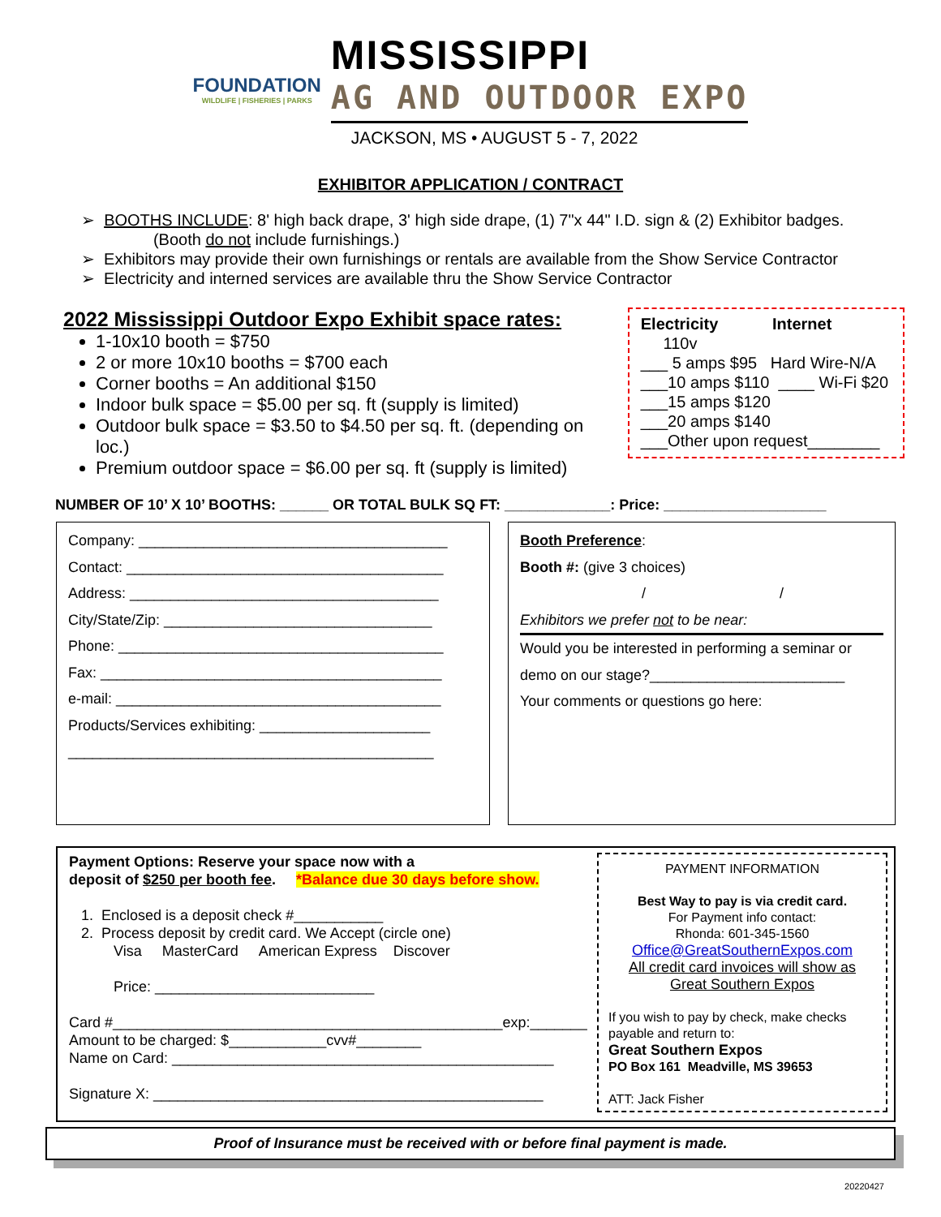FOUNDATION
WILDLIFE | FISHERIES | PARKS
MISSISSIPPI
AG AND OUTDOOR EXPO
JACKSON, MS • AUGUST 5 - 7, 2022
EXHIBITOR APPLICATION / CONTRACT
➢ BOOTHS INCLUDE: 8' high back drape, 3' high side drape, (1) 7"x 44" I.D. sign & (2) Exhibitor badges.
(Booth do not include furnishings.)
➢ Exhibitors may provide their own furnishings or rentals are available from the Show Service Contractor
➢ Electricity and interned services are available thru the Show Service Contractor
2022 Mississippi Outdoor Expo Exhibit space rates:
1-10x10 booth = $750
2 or more 10x10 booths = $700 each
Corner booths = An additional $150
Indoor bulk space = $5.00 per sq. ft (supply is limited)
Outdoor bulk space = $3.50 to $4.50 per sq. ft. (depending on loc.)
Premium outdoor space = $6.00 per sq. ft (supply is limited)
Electricity Internet
110v
___ 5 amps $95 Hard Wire-N/A
___10 amps $110 ____ Wi-Fi $20
___15 amps $120
___20 amps $140
___Other upon request________
NUMBER OF 10’ X 10’ BOOTHS: ______ OR TOTAL BULK SQ FT: _____________: Price: ____________________
Company: ______________________________________
Contact: _______________________________________
Address: ______________________________________
City/State/Zip: _________________________________
Phone: ________________________________________
Fax: __________________________________________
e-mail: ________________________________________
Products/Services exhibiting: _____________________
_____________________________________________
Booth Preference:
Booth #: (give 3 choices)
/ /
Exhibitors we prefer not to be near:
Would you be interested in performing a seminar or demo on our stage?________________________
Your comments or questions go here:
Payment Options: Reserve your space now with a
deposit of $250 per booth fee. *Balance due 30 days before show.
1. Enclosed is a deposit check #___________
2. Process deposit by credit card. We Accept (circle one)
Visa MasterCard American Express Discover
Price: ___________________________
Card #________________________________________________exp:_______
Amount to be charged: $____________cvv#________
Name on Card: _______________________________________________
Signature X: ________________________________________________
PAYMENT INFORMATION
Best Way to pay is via credit card.
For Payment info contact:
Rhonda: 601-345-1560
Office@GreatSouthernExpos.com
All credit card invoices will show as Great Southern Expos
If you wish to pay by check, make checks payable and return to:
Great Southern Expos
PO Box 161 Meadville, MS 39653
ATT: Jack Fisher
Proof of Insurance must be received with or before final payment is made.
20220427